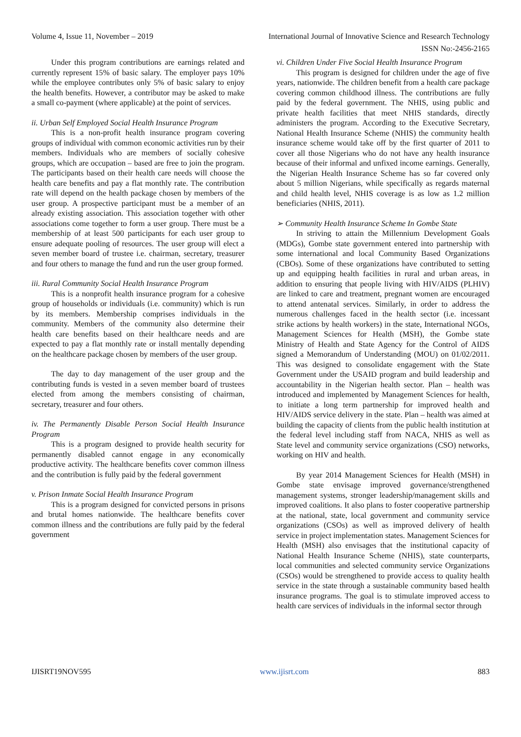Volume 4, Issue 11, November – 2019 International Journal of Innovative Science and Research Technology
ISSN No:-2456-2165
Under this program contributions are earnings related and currently represent 15% of basic salary. The employer pays 10% while the employee contributes only 5% of basic salary to enjoy the health benefits. However, a contributor may be asked to make a small co-payment (where applicable) at the point of services.
ii. Urban Self Employed Social Health Insurance Program
This is a non-profit health insurance program covering groups of individual with common economic activities run by their members. Individuals who are members of socially cohesive groups, which are occupation – based are free to join the program. The participants based on their health care needs will choose the health care benefits and pay a flat monthly rate. The contribution rate will depend on the health package chosen by members of the user group. A prospective participant must be a member of an already existing association. This association together with other associations come together to form a user group. There must be a membership of at least 500 participants for each user group to ensure adequate pooling of resources. The user group will elect a seven member board of trustee i.e. chairman, secretary, treasurer and four others to manage the fund and run the user group formed.
iii. Rural Community Social Health Insurance Program
This is a nonprofit health insurance program for a cohesive group of households or individuals (i.e. community) which is run by its members. Membership comprises individuals in the community. Members of the community also determine their health care benefits based on their healthcare needs and are expected to pay a flat monthly rate or install mentally depending on the healthcare package chosen by members of the user group.
The day to day management of the user group and the contributing funds is vested in a seven member board of trustees elected from among the members consisting of chairman, secretary, treasurer and four others.
iv. The Permanently Disable Person Social Health Insurance Program
This is a program designed to provide health security for permanently disabled cannot engage in any economically productive activity. The healthcare benefits cover common illness and the contribution is fully paid by the federal government
v. Prison Inmate Social Health Insurance Program
This is a program designed for convicted persons in prisons and brutal homes nationwide. The healthcare benefits cover common illness and the contributions are fully paid by the federal government
vi. Children Under Five Social Health Insurance Program
This program is designed for children under the age of five years, nationwide. The children benefit from a health care package covering common childhood illness. The contributions are fully paid by the federal government. The NHIS, using public and private health facilities that meet NHIS standards, directly administers the program. According to the Executive Secretary, National Health Insurance Scheme (NHIS) the community health insurance scheme would take off by the first quarter of 2011 to cover all those Nigerians who do not have any health insurance because of their informal and unfixed income earnings. Generally, the Nigerian Health Insurance Scheme has so far covered only about 5 million Nigerians, while specifically as regards maternal and child health level, NHIS coverage is as low as 1.2 million beneficiaries (NHIS, 2011).
➢ Community Health Insurance Scheme In Gombe State
In striving to attain the Millennium Development Goals (MDGs), Gombe state government entered into partnership with some international and local Community Based Organizations (CBOs). Some of these organizations have contributed to setting up and equipping health facilities in rural and urban areas, in addition to ensuring that people living with HIV/AIDS (PLHIV) are linked to care and treatment, pregnant women are encouraged to attend antenatal services. Similarly, in order to address the numerous challenges faced in the health sector (i.e. incessant strike actions by health workers) in the state, International NGOs, Management Sciences for Health (MSH), the Gombe state Ministry of Health and State Agency for the Control of AIDS signed a Memorandum of Understanding (MOU) on 01/02/2011. This was designed to consolidate engagement with the State Government under the USAID program and build leadership and accountability in the Nigerian health sector. Plan – health was introduced and implemented by Management Sciences for health, to initiate a long term partnership for improved health and HIV/AIDS service delivery in the state. Plan – health was aimed at building the capacity of clients from the public health institution at the federal level including staff from NACA, NHIS as well as State level and community service organizations (CSO) networks, working on HIV and health.
By year 2014 Management Sciences for Health (MSH) in Gombe state envisage improved governance/strengthened management systems, stronger leadership/management skills and improved coalitions. It also plans to foster cooperative partnership at the national, state, local government and community service organizations (CSOs) as well as improved delivery of health service in project implementation states. Management Sciences for Health (MSH) also envisages that the institutional capacity of National Health Insurance Scheme (NHIS), state counterparts, local communities and selected community service Organizations (CSOs) would be strengthened to provide access to quality health service in the state through a sustainable community based health insurance programs. The goal is to stimulate improved access to health care services of individuals in the informal sector through
IJISRT19NOV595 www.ijisrt.com 883